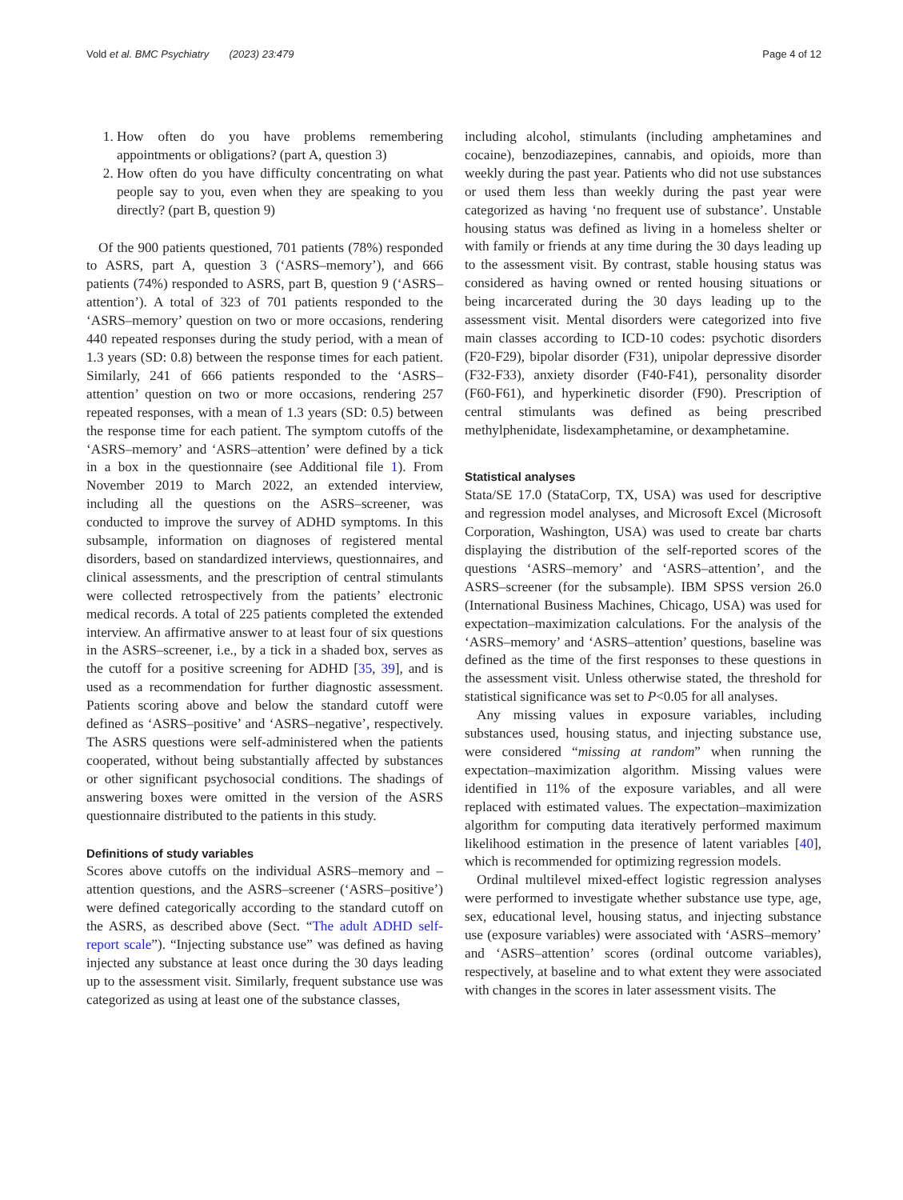Vold et al. BMC Psychiatry (2023) 23:479 Page 4 of 12
1. How often do you have problems remembering appointments or obligations? (part A, question 3)
2. How often do you have difficulty concentrating on what people say to you, even when they are speaking to you directly? (part B, question 9)
Of the 900 patients questioned, 701 patients (78%) responded to ASRS, part A, question 3 (‘ASRS–memory’), and 666 patients (74%) responded to ASRS, part B, question 9 (‘ASRS–attention’). A total of 323 of 701 patients responded to the ‘ASRS–memory’ question on two or more occasions, rendering 440 repeated responses during the study period, with a mean of 1.3 years (SD: 0.8) between the response times for each patient. Similarly, 241 of 666 patients responded to the ‘ASRS–attention’ question on two or more occasions, rendering 257 repeated responses, with a mean of 1.3 years (SD: 0.5) between the response time for each patient. The symptom cutoffs of the ‘ASRS–memory’ and ‘ASRS–attention’ were defined by a tick in a box in the questionnaire (see Additional file 1). From November 2019 to March 2022, an extended interview, including all the questions on the ASRS–screener, was conducted to improve the survey of ADHD symptoms. In this subsample, information on diagnoses of registered mental disorders, based on standardized interviews, questionnaires, and clinical assessments, and the prescription of central stimulants were collected retrospectively from the patients’ electronic medical records. A total of 225 patients completed the extended interview. An affirmative answer to at least four of six questions in the ASRS–screener, i.e., by a tick in a shaded box, serves as the cutoff for a positive screening for ADHD [35, 39], and is used as a recommendation for further diagnostic assessment. Patients scoring above and below the standard cutoff were defined as ‘ASRS–positive’ and ‘ASRS–negative’, respectively. The ASRS questions were self-administered when the patients cooperated, without being substantially affected by substances or other significant psychosocial conditions. The shadings of answering boxes were omitted in the version of the ASRS questionnaire distributed to the patients in this study.
Definitions of study variables
Scores above cutoffs on the individual ASRS–memory and –attention questions, and the ASRS–screener (‘ASRS–positive’) were defined categorically according to the standard cutoff on the ASRS, as described above (Sect. “The adult ADHD self-report scale”). “Injecting substance use” was defined as having injected any substance at least once during the 30 days leading up to the assessment visit. Similarly, frequent substance use was categorized as using at least one of the substance classes,
including alcohol, stimulants (including amphetamines and cocaine), benzodiazepines, cannabis, and opioids, more than weekly during the past year. Patients who did not use substances or used them less than weekly during the past year were categorized as having ‘no frequent use of substance’. Unstable housing status was defined as living in a homeless shelter or with family or friends at any time during the 30 days leading up to the assessment visit. By contrast, stable housing status was considered as having owned or rented housing situations or being incarcerated during the 30 days leading up to the assessment visit. Mental disorders were categorized into five main classes according to ICD-10 codes: psychotic disorders (F20-F29), bipolar disorder (F31), unipolar depressive disorder (F32-F33), anxiety disorder (F40-F41), personality disorder (F60-F61), and hyperkinetic disorder (F90). Prescription of central stimulants was defined as being prescribed methylphenidate, lisdexamphetamine, or dexamphetamine.
Statistical analyses
Stata/SE 17.0 (StataCorp, TX, USA) was used for descriptive and regression model analyses, and Microsoft Excel (Microsoft Corporation, Washington, USA) was used to create bar charts displaying the distribution of the self-reported scores of the questions ‘ASRS–memory’ and ‘ASRS–attention’, and the ASRS–screener (for the subsample). IBM SPSS version 26.0 (International Business Machines, Chicago, USA) was used for expectation–maximization calculations. For the analysis of the ‘ASRS–memory’ and ‘ASRS–attention’ questions, baseline was defined as the time of the first responses to these questions in the assessment visit. Unless otherwise stated, the threshold for statistical significance was set to P<0.05 for all analyses.
Any missing values in exposure variables, including substances used, housing status, and injecting substance use, were considered “missing at random” when running the expectation–maximization algorithm. Missing values were identified in 11% of the exposure variables, and all were replaced with estimated values. The expectation–maximization algorithm for computing data iteratively performed maximum likelihood estimation in the presence of latent variables [40], which is recommended for optimizing regression models.
Ordinal multilevel mixed-effect logistic regression analyses were performed to investigate whether substance use type, age, sex, educational level, housing status, and injecting substance use (exposure variables) were associated with ‘ASRS–memory’ and ‘ASRS–attention’ scores (ordinal outcome variables), respectively, at baseline and to what extent they were associated with changes in the scores in later assessment visits. The